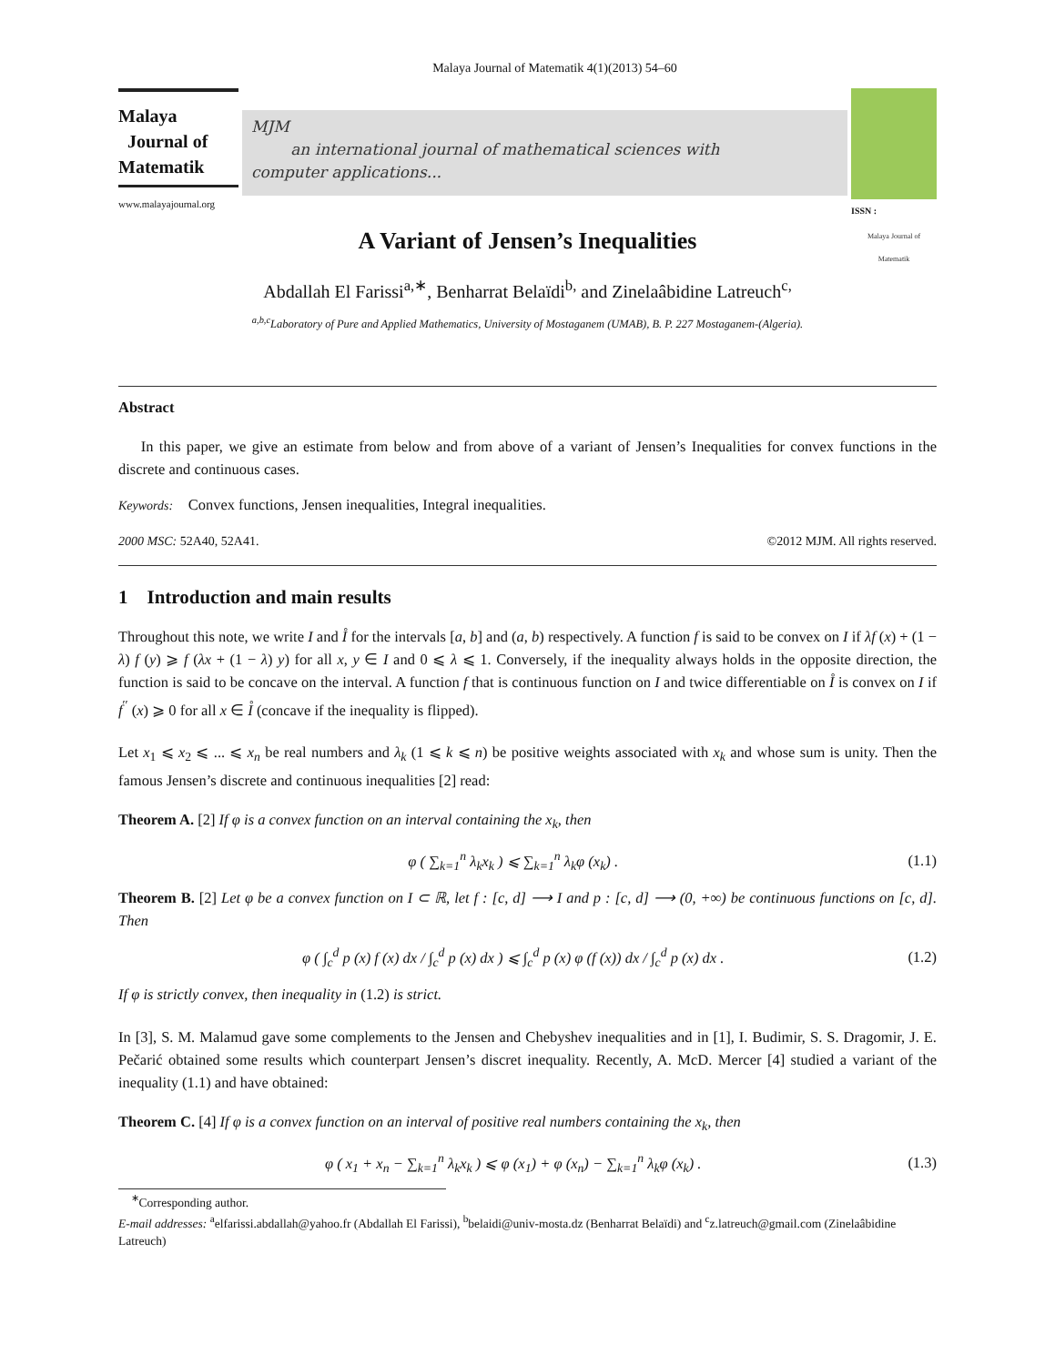Malaya Journal of Matematik 4(1)(2013) 54–60
Malaya
Journal of
Matematik
www.malayajournal.org
MJM
an international journal of mathematical sciences with
computer applications...
Malaya Journal of Matematik
ISSN :
A Variant of Jensen’s Inequalities
Abdallah El Farissi<sup>a,∗</sup>, Benharrat Belaïdi<sup>b,</sup> and Zinelaâbidine Latreuch<sup>c,</sup>
<sup>a,b,c</sup>Laboratory of Pure and Applied Mathematics, University of Mostaganem (UMAB), B. P. 227 Mostaganem-(Algeria).
Abstract
In this paper, we give an estimate from below and from above of a variant of Jensen’s Inequalities for convex functions in the discrete and continuous cases.
Keywords: Convex functions, Jensen inequalities, Integral inequalities.
2000 MSC: 52A40, 52A41. ©2012 MJM. All rights reserved.
1 Introduction and main results
Throughout this note, we write I and I̊ for the intervals [a, b] and (a, b) respectively. A function f is said to be convex on I if λf (x) + (1 − λ) f (y) ⩾ f (λx + (1 − λ) y) for all x, y ∈ I and 0 ⩽ λ ⩽ 1. Conversely, if the inequality always holds in the opposite direction, the function is said to be concave on the interval. A function f that is continuous function on I and twice differentiable on I̊ is convex on I if f<sup>′′</sup> (x) ⩾ 0 for all x ∈ I̊ (concave if the inequality is flipped).
Let x<sub>1</sub> ⩽ x<sub>2</sub> ⩽ ... ⩽ x<sub>n</sub> be real numbers and λ<sub>k</sub> (1 ⩽ k ⩽ n) be positive weights associated with x<sub>k</sub> and whose sum is unity. Then the famous Jensen’s discrete and continuous inequalities [2] read:
Theorem A. [2] If φ is a convex function on an interval containing the x<sub>k</sub>, then
φ ( ∑<sub>k=1</sub><sup>n</sup> λ<sub>k</sub>x<sub>k</sub> ) ⩽ ∑<sub>k=1</sub><sup>n</sup> λ<sub>k</sub>φ (x<sub>k</sub>) . (1.1)
Theorem B. [2] Let φ be a convex function on I ⊂ ℝ, let f : [c, d] ⟶ I and p : [c, d] ⟶ (0, +∞) be continuous functions on [c, d]. Then
φ ( ∫<sub>c</sub><sup>d</sup> p (x) f (x) dx / ∫<sub>c</sub><sup>d</sup> p (x) dx ) ⩽ ∫<sub>c</sub><sup>d</sup> p (x) φ (f (x)) dx / ∫<sub>c</sub><sup>d</sup> p (x) dx . (1.2)
If φ is strictly convex, then inequality in (1.2) is strict.
In [3], S. M. Malamud gave some complements to the Jensen and Chebyshev inequalities and in [1], I. Budimir, S. S. Dragomir, J. E. Pečarić obtained some results which counterpart Jensen’s discret inequality. Recently, A. McD. Mercer [4] studied a variant of the inequality (1.1) and have obtained:
Theorem C. [4] If φ is a convex function on an interval of positive real numbers containing the x<sub>k</sub>, then
φ ( x<sub>1</sub> + x<sub>n</sub> − ∑<sub>k=1</sub><sup>n</sup> λ<sub>k</sub>x<sub>k</sub> ) ⩽ φ (x<sub>1</sub>) + φ (x<sub>n</sub>) − ∑<sub>k=1</sub><sup>n</sup> λ<sub>k</sub>φ (x<sub>k</sub>) . (1.3)
<sup>∗</sup>Corresponding author.
E-mail addresses: <sup>a</sup>elfarissi.abdallah@yahoo.fr (Abdallah El Farissi), <sup>b</sup>belaidi@univ-mosta.dz (Benharrat Belaïdi) and <sup>c</sup>z.latreuch@gmail.com (Zinelaâbidine Latreuch)